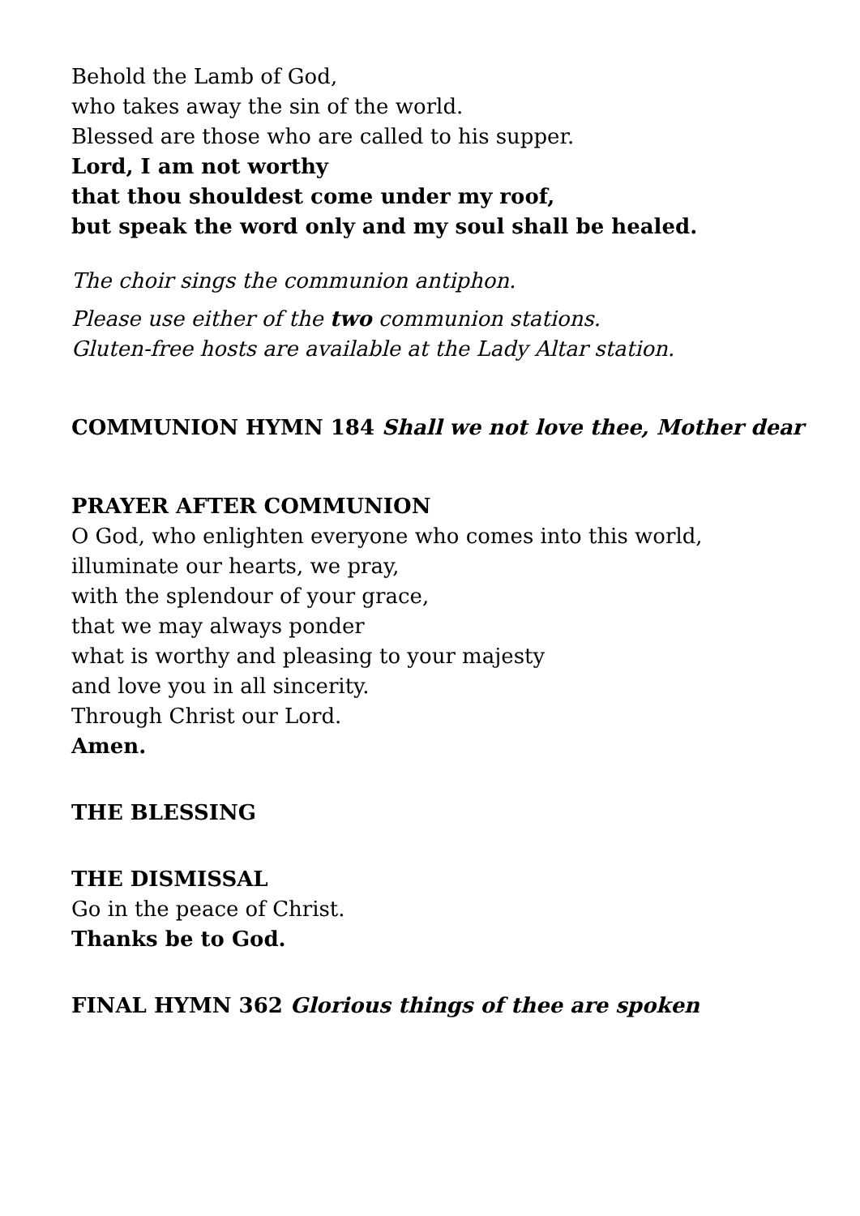Behold the Lamb of God,
who takes away the sin of the world.
Blessed are those who are called to his supper.
Lord, I am not worthy
that thou shouldest come under my roof,
but speak the word only and my soul shall be healed.
The choir sings the communion antiphon.
Please use either of the two communion stations.
Gluten-free hosts are available at the Lady Altar station.
COMMUNION HYMN 184 Shall we not love thee, Mother dear
PRAYER AFTER COMMUNION
O God, who enlighten everyone who comes into this world,
illuminate our hearts, we pray,
with the splendour of your grace,
that we may always ponder
what is worthy and pleasing to your majesty
and love you in all sincerity.
Through Christ our Lord.
Amen.
THE BLESSING
THE DISMISSAL
Go in the peace of Christ.
Thanks be to God.
FINAL HYMN 362 Glorious things of thee are spoken